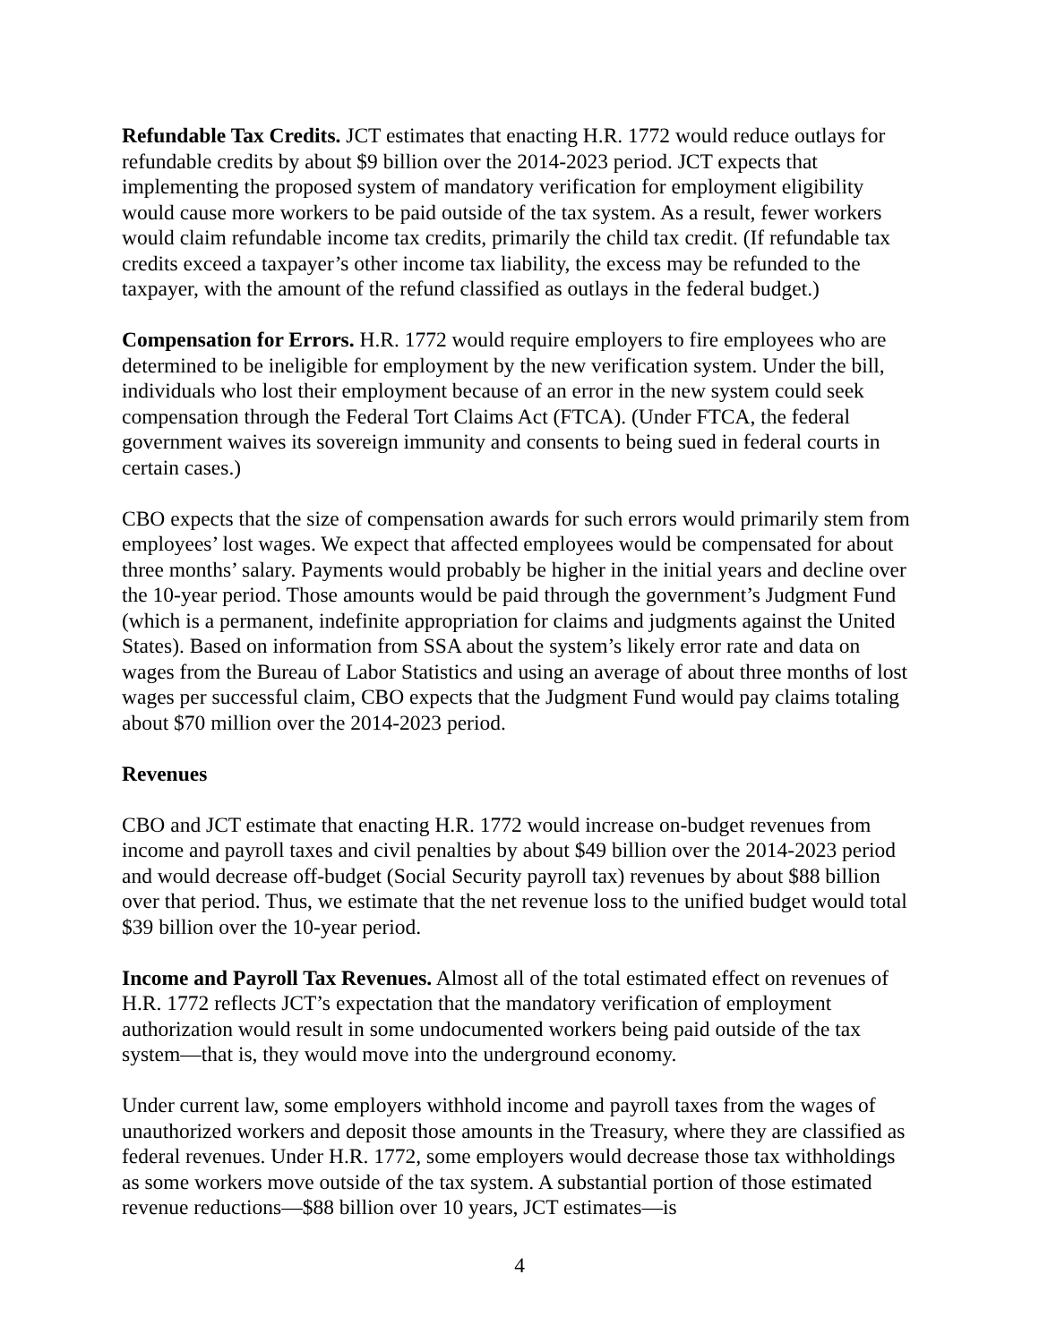Refundable Tax Credits. JCT estimates that enacting H.R. 1772 would reduce outlays for refundable credits by about $9 billion over the 2014-2023 period. JCT expects that implementing the proposed system of mandatory verification for employment eligibility would cause more workers to be paid outside of the tax system. As a result, fewer workers would claim refundable income tax credits, primarily the child tax credit. (If refundable tax credits exceed a taxpayer’s other income tax liability, the excess may be refunded to the taxpayer, with the amount of the refund classified as outlays in the federal budget.)
Compensation for Errors. H.R. 1772 would require employers to fire employees who are determined to be ineligible for employment by the new verification system. Under the bill, individuals who lost their employment because of an error in the new system could seek compensation through the Federal Tort Claims Act (FTCA). (Under FTCA, the federal government waives its sovereign immunity and consents to being sued in federal courts in certain cases.)
CBO expects that the size of compensation awards for such errors would primarily stem from employees’ lost wages. We expect that affected employees would be compensated for about three months’ salary. Payments would probably be higher in the initial years and decline over the 10-year period. Those amounts would be paid through the government’s Judgment Fund (which is a permanent, indefinite appropriation for claims and judgments against the United States). Based on information from SSA about the system’s likely error rate and data on wages from the Bureau of Labor Statistics and using an average of about three months of lost wages per successful claim, CBO expects that the Judgment Fund would pay claims totaling about $70 million over the 2014-2023 period.
Revenues
CBO and JCT estimate that enacting H.R. 1772 would increase on-budget revenues from income and payroll taxes and civil penalties by about $49 billion over the 2014-2023 period and would decrease off-budget (Social Security payroll tax) revenues by about $88 billion over that period. Thus, we estimate that the net revenue loss to the unified budget would total $39 billion over the 10-year period.
Income and Payroll Tax Revenues. Almost all of the total estimated effect on revenues of H.R. 1772 reflects JCT’s expectation that the mandatory verification of employment authorization would result in some undocumented workers being paid outside of the tax system—that is, they would move into the underground economy.
Under current law, some employers withhold income and payroll taxes from the wages of unauthorized workers and deposit those amounts in the Treasury, where they are classified as federal revenues. Under H.R. 1772, some employers would decrease those tax withholdings as some workers move outside of the tax system. A substantial portion of those estimated revenue reductions—$88 billion over 10 years, JCT estimates—is
4